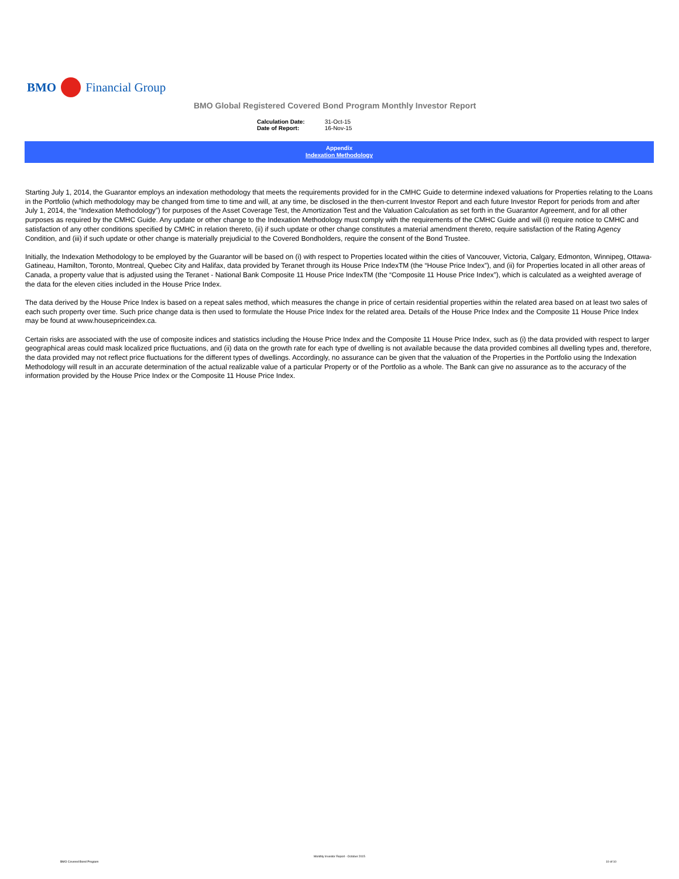BMO Financial Group
BMO Global Registered Covered Bond Program Monthly Investor Report
| Calculation Date: | 31-Oct-15 |
| Date of Report: | 16-Nov-15 |
Appendix
Indexation Methodology
Starting July 1, 2014, the Guarantor employs an indexation methodology that meets the requirements provided for in the CMHC Guide to determine indexed valuations for Properties relating to the Loans in the Portfolio (which methodology may be changed from time to time and will, at any time, be disclosed in the then-current Investor Report and each future Investor Report for periods from and after July 1, 2014, the “Indexation Methodology”) for purposes of the Asset Coverage Test, the Amortization Test and the Valuation Calculation as set forth in the Guarantor Agreement, and for all other purposes as required by the CMHC Guide. Any update or other change to the Indexation Methodology must comply with the requirements of the CMHC Guide and will (i) require notice to CMHC and satisfaction of any other conditions specified by CMHC in relation thereto, (ii) if such update or other change constitutes a material amendment thereto, require satisfaction of the Rating Agency Condition, and (iii) if such update or other change is materially prejudicial to the Covered Bondholders, require the consent of the Bond Trustee.
Initially, the Indexation Methodology to be employed by the Guarantor will be based on (i) with respect to Properties located within the cities of Vancouver, Victoria, Calgary, Edmonton, Winnipeg, Ottawa-Gatineau, Hamilton, Toronto, Montreal, Quebec City and Halifax, data provided by Teranet through its House Price IndexTM (the “House Price Index”), and (ii) for Properties located in all other areas of Canada, a property value that is adjusted using the Teranet - National Bank Composite 11 House Price IndexTM (the “Composite 11 House Price Index”), which is calculated as a weighted average of the data for the eleven cities included in the House Price Index.
The data derived by the House Price Index is based on a repeat sales method, which measures the change in price of certain residential properties within the related area based on at least two sales of each such property over time. Such price change data is then used to formulate the House Price Index for the related area. Details of the House Price Index and the Composite 11 House Price Index may be found at www.housepriceindex.ca.
Certain risks are associated with the use of composite indices and statistics including the House Price Index and the Composite 11 House Price Index, such as (i) the data provided with respect to larger geographical areas could mask localized price fluctuations, and (ii) data on the growth rate for each type of dwelling is not available because the data provided combines all dwelling types and, therefore, the data provided may not reflect price fluctuations for the different types of dwellings. Accordingly, no assurance can be given that the valuation of the Properties in the Portfolio using the Indexation Methodology will result in an accurate determination of the actual realizable value of a particular Property or of the Portfolio as a whole. The Bank can give no assurance as to the accuracy of the information provided by the House Price Index or the Composite 11 House Price Index.
BMO Covered Bond Program
Monthly Investor Report - October 2015
10 of 10